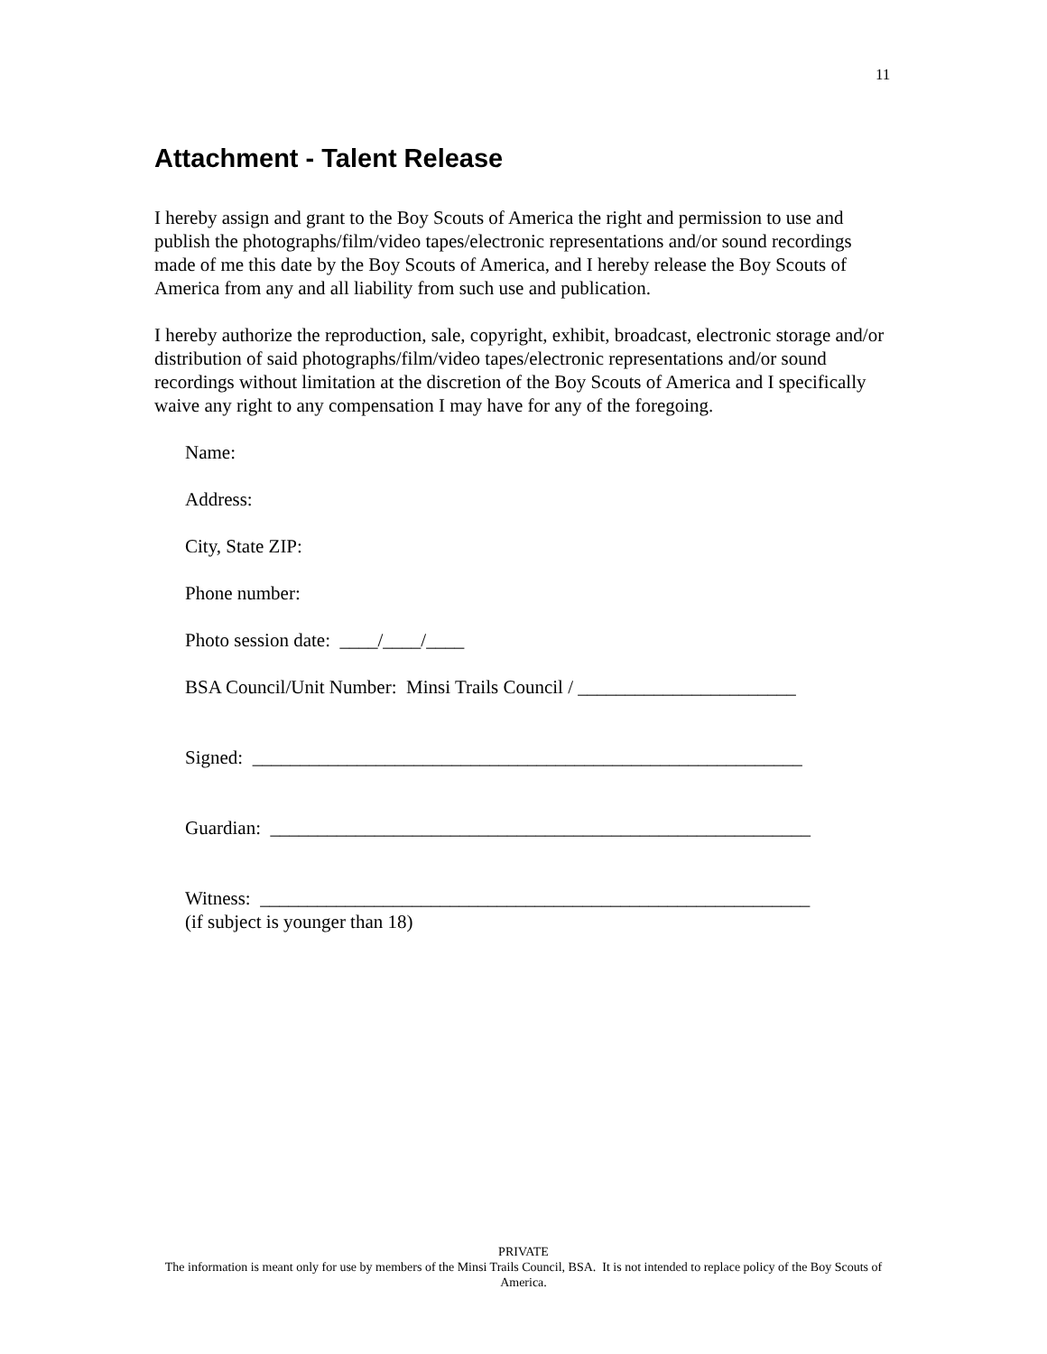11
Attachment - Talent Release
I hereby assign and grant to the Boy Scouts of America the right and permission to use and publish the photographs/film/video tapes/electronic representations and/or sound recordings made of me this date by the Boy Scouts of America, and I hereby release the Boy Scouts of America from any and all liability from such use and publication.
I hereby authorize the reproduction, sale, copyright, exhibit, broadcast, electronic storage and/or distribution of said photographs/film/video tapes/electronic representations and/or sound recordings without limitation at the discretion of the Boy Scouts of America and I specifically waive any right to any compensation I may have for any of the foregoing.
Name:
Address:
City, State ZIP:
Phone number:
Photo session date: ____/____/____
BSA Council/Unit Number: Minsi Trails Council / _______________________
Signed: __________________________________________________________
Guardian: _________________________________________________________
Witness: __________________________________________________________
(if subject is younger than 18)
PRIVATE
The information is meant only for use by members of the Minsi Trails Council, BSA. It is not intended to replace policy of the Boy Scouts of America.